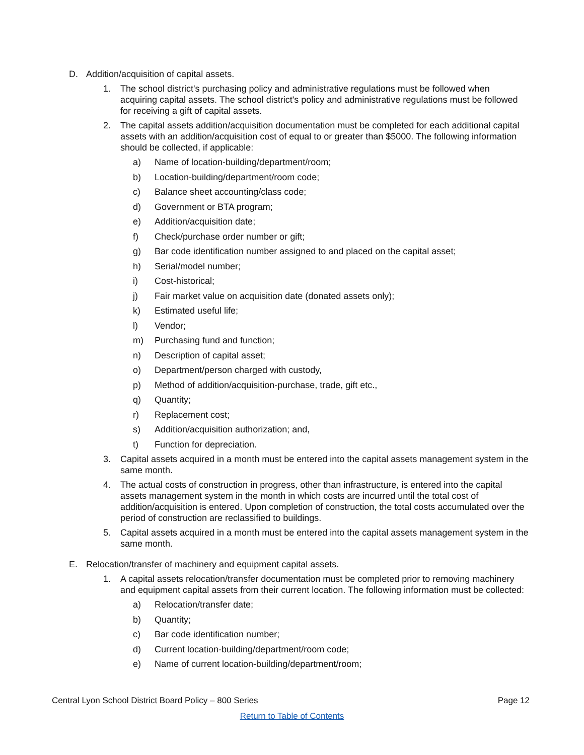D. Addition/acquisition of capital assets.
1. The school district's purchasing policy and administrative regulations must be followed when acquiring capital assets. The school district's policy and administrative regulations must be followed for receiving a gift of capital assets.
2. The capital assets addition/acquisition documentation must be completed for each additional capital assets with an addition/acquisition cost of equal to or greater than $5000. The following information should be collected, if applicable:
a) Name of location-building/department/room;
b) Location-building/department/room code;
c) Balance sheet accounting/class code;
d) Government or BTA program;
e) Addition/acquisition date;
f) Check/purchase order number or gift;
g) Bar code identification number assigned to and placed on the capital asset;
h) Serial/model number;
i) Cost-historical;
j) Fair market value on acquisition date (donated assets only);
k) Estimated useful life;
l) Vendor;
m) Purchasing fund and function;
n) Description of capital asset;
o) Department/person charged with custody,
p) Method of addition/acquisition-purchase, trade, gift etc.,
q) Quantity;
r) Replacement cost;
s) Addition/acquisition authorization; and,
t) Function for depreciation.
3. Capital assets acquired in a month must be entered into the capital assets management system in the same month.
4. The actual costs of construction in progress, other than infrastructure, is entered into the capital assets management system in the month in which costs are incurred until the total cost of addition/acquisition is entered. Upon completion of construction, the total costs accumulated over the period of construction are reclassified to buildings.
5. Capital assets acquired in a month must be entered into the capital assets management system in the same month.
E. Relocation/transfer of machinery and equipment capital assets.
1. A capital assets relocation/transfer documentation must be completed prior to removing machinery and equipment capital assets from their current location. The following information must be collected:
a) Relocation/transfer date;
b) Quantity;
c) Bar code identification number;
d) Current location-building/department/room code;
e) Name of current location-building/department/room;
Central Lyon School District Board Policy – 800 Series Page 12
Return to Table of Contents